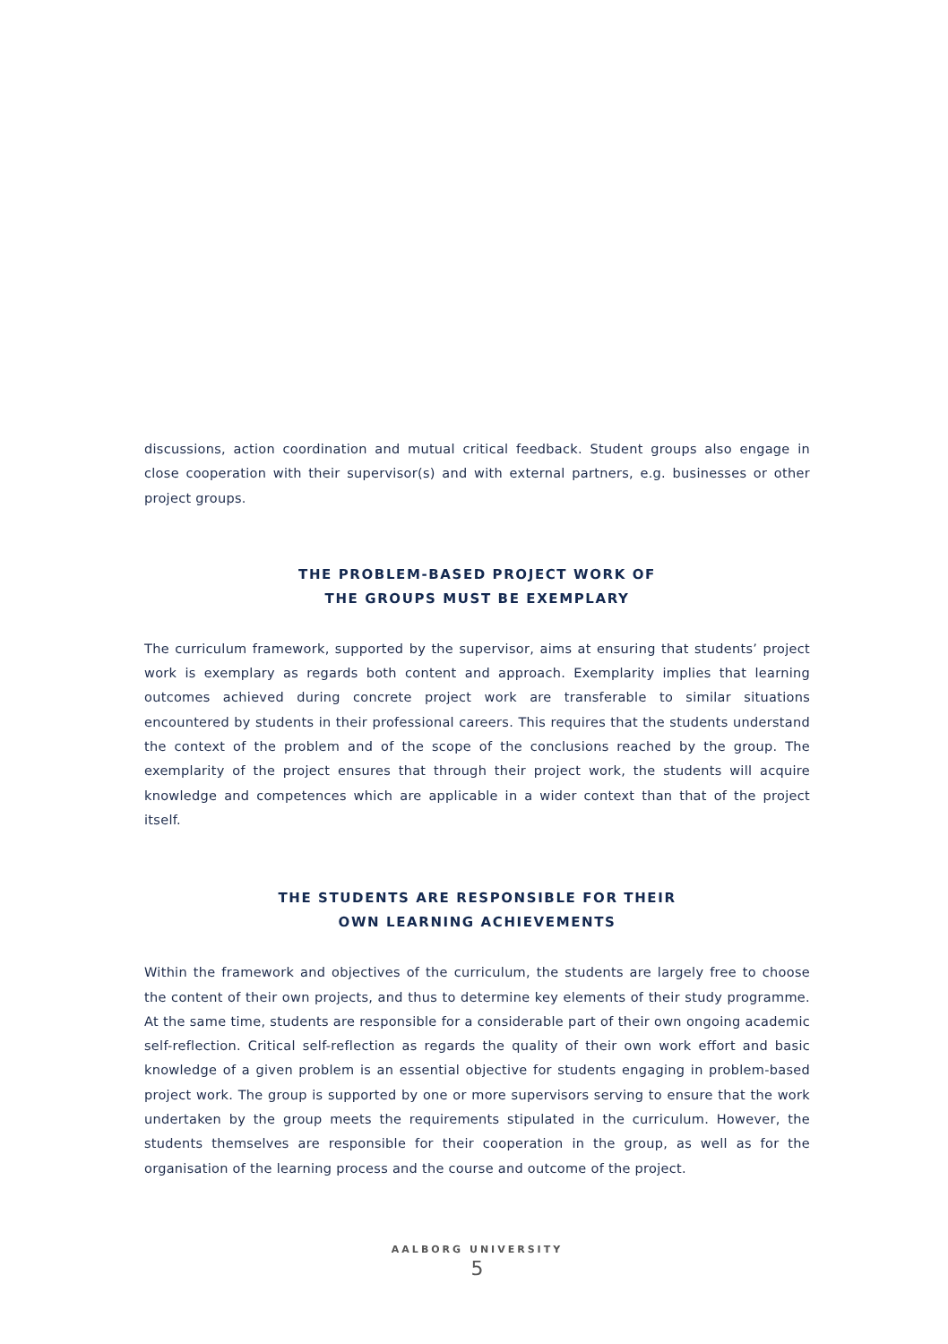discussions, action coordination and mutual critical feedback. Student groups also engage in close cooperation with their supervisor(s) and with external partners, e.g. businesses or other project groups.
THE PROBLEM-BASED PROJECT WORK OF
THE GROUPS MUST BE EXEMPLARY
The curriculum framework, supported by the supervisor, aims at ensuring that students’ project work is exemplary as regards both content and approach. Exemplarity implies that learning outcomes achieved during concrete project work are transferable to similar situations encountered by students in their professional careers. This requires that the students understand the context of the problem and of the scope of the conclusions reached by the group. The exemplarity of the project ensures that through their project work, the students will acquire knowledge and competences which are applicable in a wider context than that of the project itself.
THE STUDENTS ARE RESPONSIBLE FOR THEIR
OWN LEARNING ACHIEVEMENTS
Within the framework and objectives of the curriculum, the students are largely free to choose the content of their own projects, and thus to determine key elements of their study programme. At the same time, students are responsible for a considerable part of their own ongoing academic self-reflection. Critical self-reflection as regards the quality of their own work effort and basic knowledge of a given problem is an essential objective for students engaging in problem-based project work. The group is supported by one or more supervisors serving to ensure that the work undertaken by the group meets the requirements stipulated in the curriculum. However, the students themselves are responsible for their cooperation in the group, as well as for the organisation of the learning process and the course and outcome of the project.
AALBORG UNIVERSITY
5